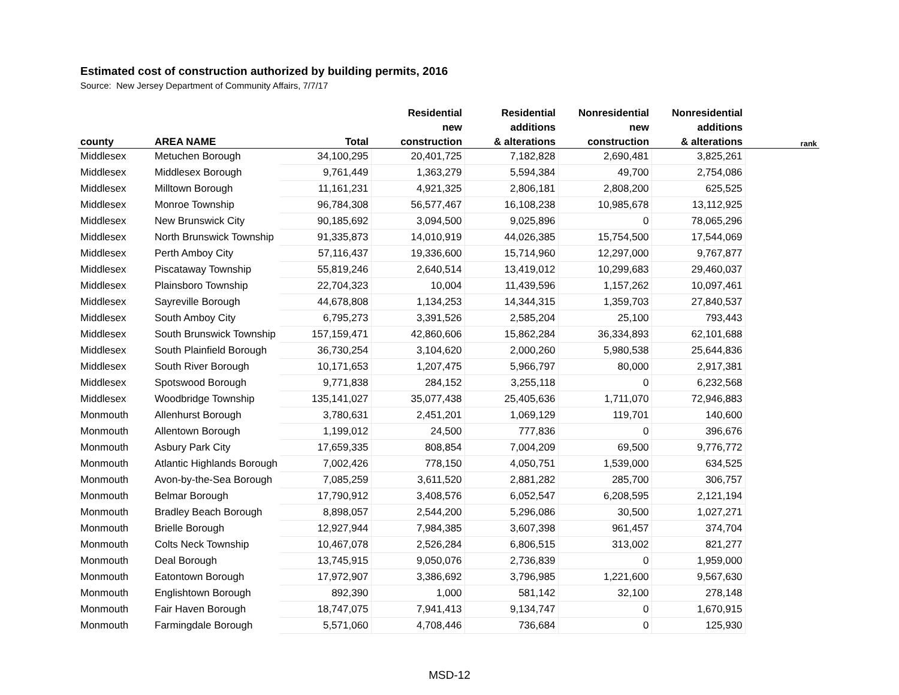Estimated cost of construction authorized by building permits, 2016
Source: New Jersey Department of Community Affairs, 7/7/17
| | | | Residential | Residential | Nonresidential | Nonresidential | |
| --- | --- | --- | --- | --- | --- | --- | --- |
| | | | new | additions | new | additions | |
| county | AREA NAME | Total | construction | & alterations | construction | & alterations | rank |
| Middlesex | Metuchen Borough | 34,100,295 | 20,401,725 | 7,182,828 | 2,690,481 | 3,825,261 | |
| Middlesex | Middlesex Borough | 9,761,449 | 1,363,279 | 5,594,384 | 49,700 | 2,754,086 | |
| Middlesex | Milltown Borough | 11,161,231 | 4,921,325 | 2,806,181 | 2,808,200 | 625,525 | |
| Middlesex | Monroe Township | 96,784,308 | 56,577,467 | 16,108,238 | 10,985,678 | 13,112,925 | |
| Middlesex | New Brunswick City | 90,185,692 | 3,094,500 | 9,025,896 | 0 | 78,065,296 | |
| Middlesex | North Brunswick Township | 91,335,873 | 14,010,919 | 44,026,385 | 15,754,500 | 17,544,069 | |
| Middlesex | Perth Amboy City | 57,116,437 | 19,336,600 | 15,714,960 | 12,297,000 | 9,767,877 | |
| Middlesex | Piscataway Township | 55,819,246 | 2,640,514 | 13,419,012 | 10,299,683 | 29,460,037 | |
| Middlesex | Plainsboro Township | 22,704,323 | 10,004 | 11,439,596 | 1,157,262 | 10,097,461 | |
| Middlesex | Sayreville Borough | 44,678,808 | 1,134,253 | 14,344,315 | 1,359,703 | 27,840,537 | |
| Middlesex | South Amboy City | 6,795,273 | 3,391,526 | 2,585,204 | 25,100 | 793,443 | |
| Middlesex | South Brunswick Township | 157,159,471 | 42,860,606 | 15,862,284 | 36,334,893 | 62,101,688 | |
| Middlesex | South Plainfield Borough | 36,730,254 | 3,104,620 | 2,000,260 | 5,980,538 | 25,644,836 | |
| Middlesex | South River Borough | 10,171,653 | 1,207,475 | 5,966,797 | 80,000 | 2,917,381 | |
| Middlesex | Spotswood Borough | 9,771,838 | 284,152 | 3,255,118 | 0 | 6,232,568 | |
| Middlesex | Woodbridge Township | 135,141,027 | 35,077,438 | 25,405,636 | 1,711,070 | 72,946,883 | |
| Monmouth | Allenhurst Borough | 3,780,631 | 2,451,201 | 1,069,129 | 119,701 | 140,600 | |
| Monmouth | Allentown Borough | 1,199,012 | 24,500 | 777,836 | 0 | 396,676 | |
| Monmouth | Asbury Park City | 17,659,335 | 808,854 | 7,004,209 | 69,500 | 9,776,772 | |
| Monmouth | Atlantic Highlands Borough | 7,002,426 | 778,150 | 4,050,751 | 1,539,000 | 634,525 | |
| Monmouth | Avon-by-the-Sea Borough | 7,085,259 | 3,611,520 | 2,881,282 | 285,700 | 306,757 | |
| Monmouth | Belmar Borough | 17,790,912 | 3,408,576 | 6,052,547 | 6,208,595 | 2,121,194 | |
| Monmouth | Bradley Beach Borough | 8,898,057 | 2,544,200 | 5,296,086 | 30,500 | 1,027,271 | |
| Monmouth | Brielle Borough | 12,927,944 | 7,984,385 | 3,607,398 | 961,457 | 374,704 | |
| Monmouth | Colts Neck Township | 10,467,078 | 2,526,284 | 6,806,515 | 313,002 | 821,277 | |
| Monmouth | Deal Borough | 13,745,915 | 9,050,076 | 2,736,839 | 0 | 1,959,000 | |
| Monmouth | Eatontown Borough | 17,972,907 | 3,386,692 | 3,796,985 | 1,221,600 | 9,567,630 | |
| Monmouth | Englishtown Borough | 892,390 | 1,000 | 581,142 | 32,100 | 278,148 | |
| Monmouth | Fair Haven Borough | 18,747,075 | 7,941,413 | 9,134,747 | 0 | 1,670,915 | |
| Monmouth | Farmingdale Borough | 5,571,060 | 4,708,446 | 736,684 | 0 | 125,930 | |
MSD-12